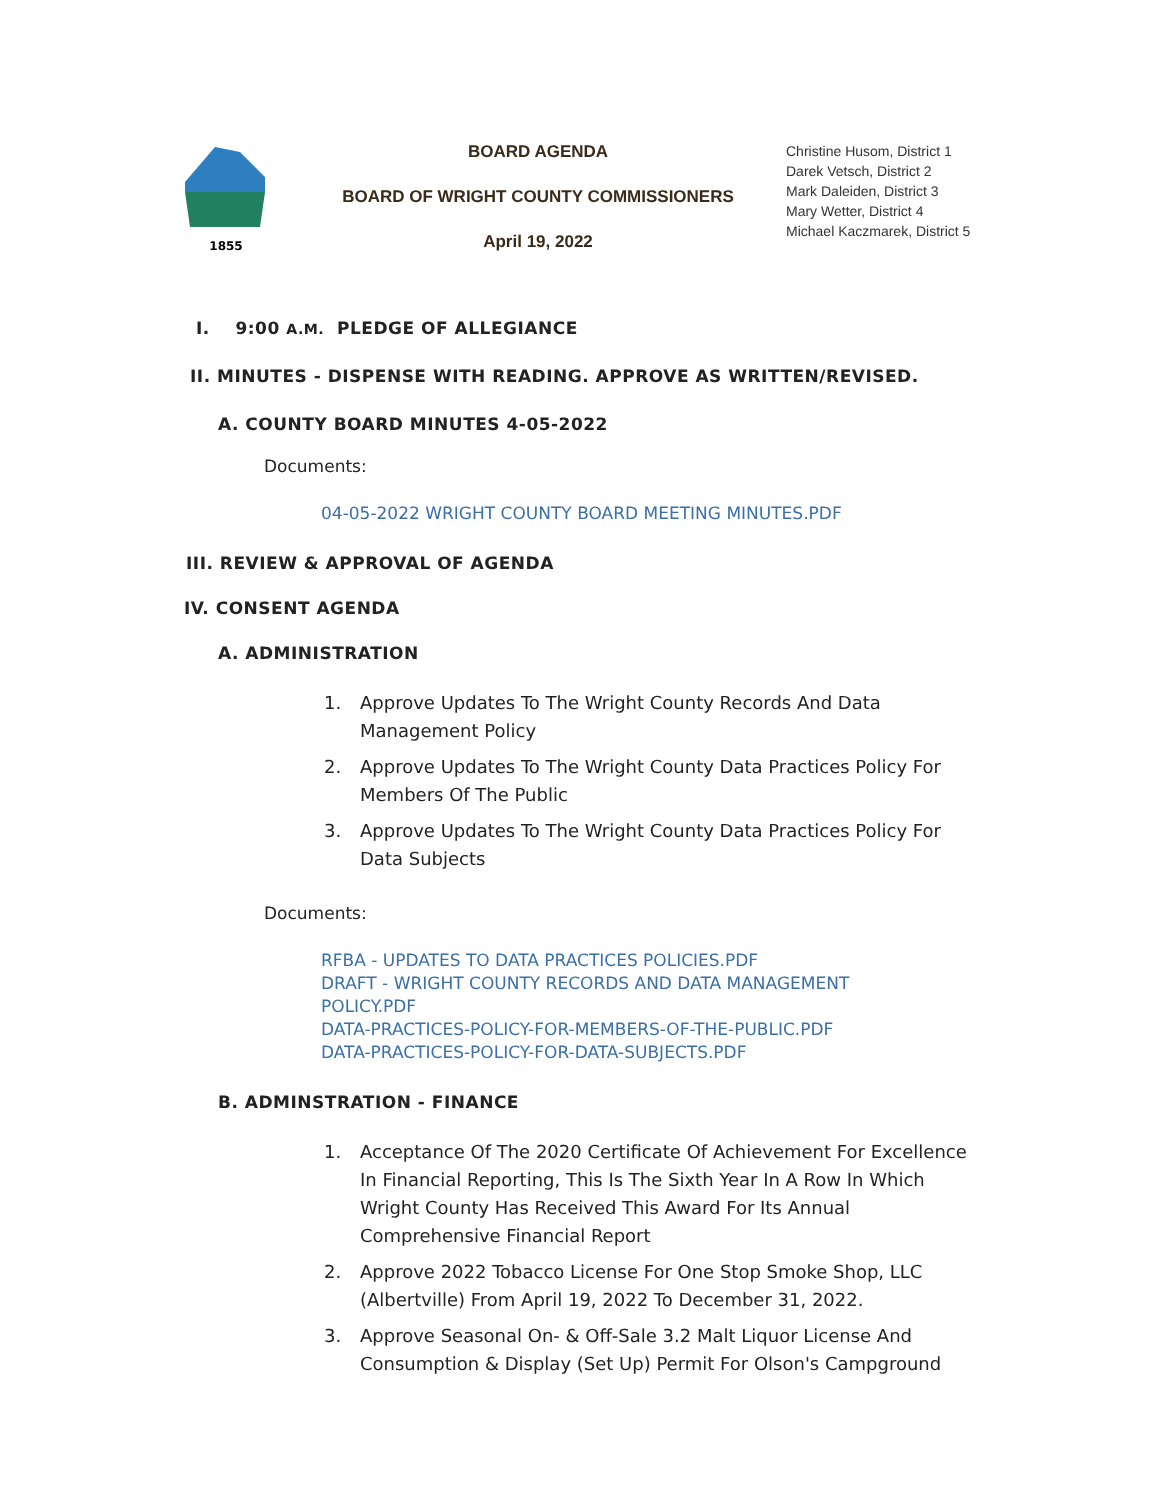1855
BOARD AGENDA
BOARD OF WRIGHT COUNTY COMMISSIONERS
April 19, 2022
Christine Husom, District 1
Darek Vetsch, District 2
Mark Daleiden, District 3
Mary Wetter, District 4
Michael Kaczmarek, District 5
I. 9:00 A.M. PLEDGE OF ALLEGIANCE
II. MINUTES - DISPENSE WITH READING. APPROVE AS WRITTEN/REVISED.
A. COUNTY BOARD MINUTES 4-05-2022
Documents:
04-05-2022 WRIGHT COUNTY BOARD MEETING MINUTES.PDF
III. REVIEW & APPROVAL OF AGENDA
IV. CONSENT AGENDA
A. ADMINISTRATION
1. Approve Updates To The Wright County Records And Data Management Policy
2. Approve Updates To The Wright County Data Practices Policy For Members Of The Public
3. Approve Updates To The Wright County Data Practices Policy For Data Subjects
Documents:
RFBA - UPDATES TO DATA PRACTICES POLICIES.PDF
DRAFT - WRIGHT COUNTY RECORDS AND DATA MANAGEMENT POLICY.PDF
DATA-PRACTICES-POLICY-FOR-MEMBERS-OF-THE-PUBLIC.PDF
DATA-PRACTICES-POLICY-FOR-DATA-SUBJECTS.PDF
B. ADMINSTRATION - FINANCE
1. Acceptance Of The 2020 Certificate Of Achievement For Excellence In Financial Reporting, This Is The Sixth Year In A Row In Which Wright County Has Received This Award For Its Annual Comprehensive Financial Report
2. Approve 2022 Tobacco License For One Stop Smoke Shop, LLC (Albertville) From April 19, 2022 To December 31, 2022.
3. Approve Seasonal On- & Off-Sale 3.2 Malt Liquor License And Consumption & Display (Set Up) Permit For Olson's Campground